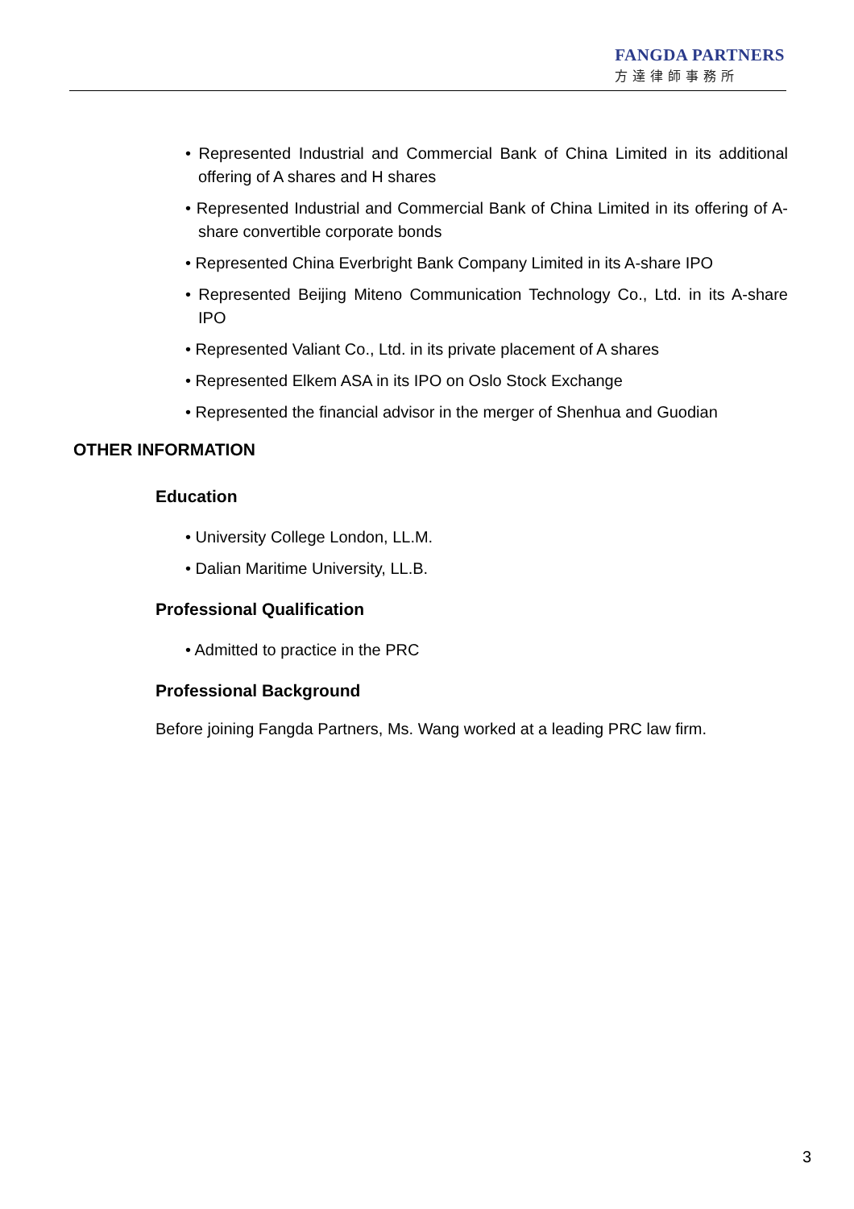FANGDA PARTNERS
方達律師事務所
• Represented Industrial and Commercial Bank of China Limited in its additional offering of A shares and H shares
• Represented Industrial and Commercial Bank of China Limited in its offering of A-share convertible corporate bonds
• Represented China Everbright Bank Company Limited in its A-share IPO
• Represented Beijing Miteno Communication Technology Co., Ltd. in its A-share IPO
• Represented Valiant Co., Ltd. in its private placement of A shares
• Represented Elkem ASA in its IPO on Oslo Stock Exchange
• Represented the financial advisor in the merger of Shenhua and Guodian
OTHER INFORMATION
Education
• University College London, LL.M.
• Dalian Maritime University, LL.B.
Professional Qualification
• Admitted to practice in the PRC
Professional Background
Before joining Fangda Partners, Ms. Wang worked at a leading PRC law firm.
3